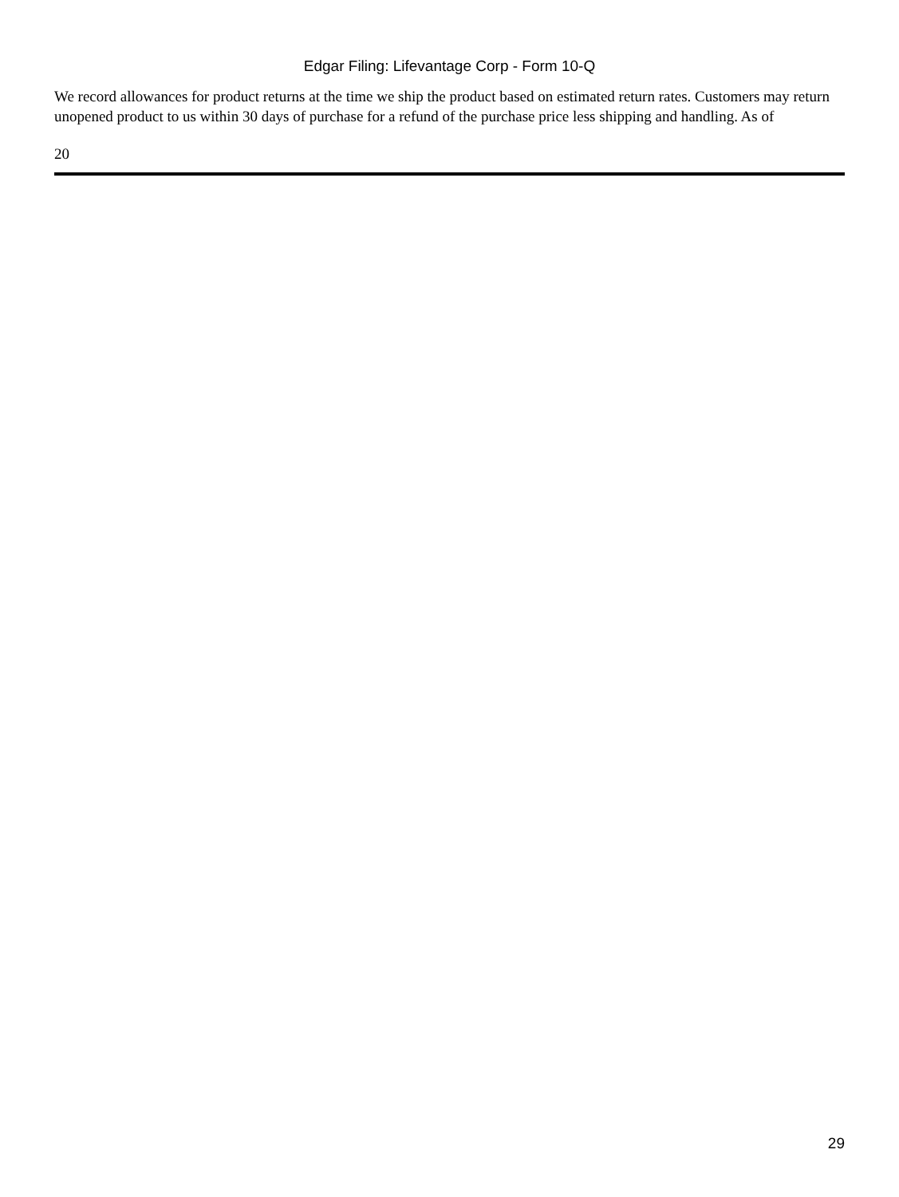Edgar Filing: Lifevantage Corp - Form 10-Q
We record allowances for product returns at the time we ship the product based on estimated return rates. Customers may return unopened product to us within 30 days of purchase for a refund of the purchase price less shipping and handling. As of
20
29